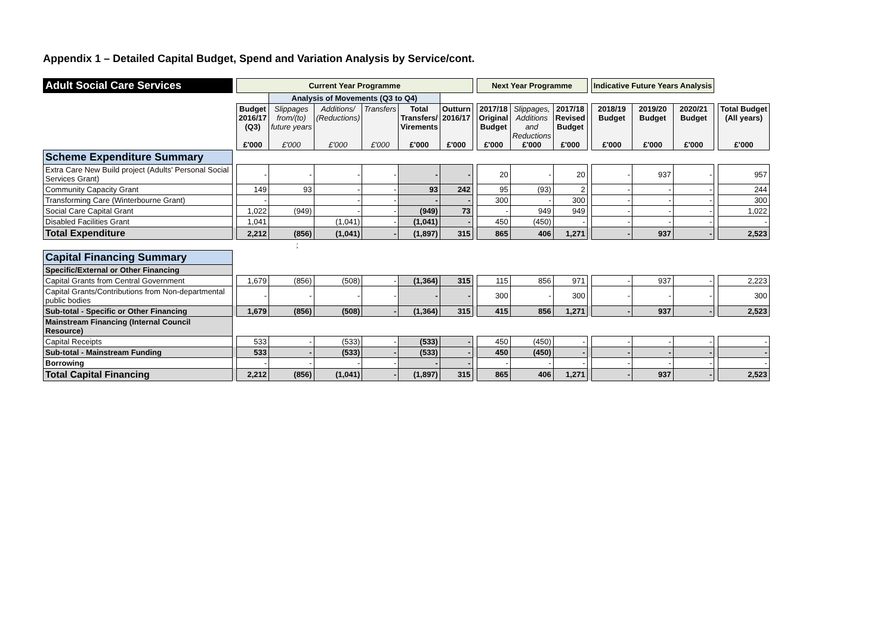Appendix 1 – Detailed Capital Budget, Spend and Variation Analysis by Service/cont.
| Adult Social Care Services | | Current Year Programme | | | | | | | Next Year Programme | | | | Indicative Future Years Analysis | | | | |
| | | | Analysis of Movements (Q3 to Q4) | | | | | | | | | | | | | | |
| | | Budget 2016/17 (Q3) £'000 | Slippages from/(to) future years £'000 | Additions/ (Reductions) £'000 | Transfers £'000 | Total Transfers/ Virements £'000 | Outturn 2016/17 £'000 | | 2017/18 Original Budget £'000 | Slippages, Additions and Reductions £'000 | 2017/18 Revised Budget £'000 | | 2018/19 Budget £'000 | 2019/20 Budget £'000 | 2020/21 Budget £'000 | | Total Budget (All years) £'000 |
| Scheme Expenditure Summary | | | | | | | | | | | | | | | | | |
| Extra Care New Build project (Adults' Personal Social Services Grant) | | - | - | - | - | - | - | | 20 | - | 20 | | - | 937 | - | | 957 |
| Community Capacity Grant | | 149 | 93 | - | - | 93 | 242 | | 95 | (93) | 2 | | - | - | - | | 244 |
| Transforming Care (Winterbourne Grant) | | - | | - | - | - | - | | 300 | - | 300 | | - | - | - | | 300 |
| Social Care Capital Grant | | 1,022 | (949) | - | - | (949) | 73 | | - | 949 | 949 | | - | - | - | | 1,022 |
| Disabled Facilities Grant | | 1,041 | | (1,041) | - | (1,041) | - | | 450 | (450) | - | | - | - | - | | - |
| Total Expenditure | | 2,212 | (856) | (1,041) | - | (1,897) | 315 | | 865 | 406 | 1,271 | | - | 937 | - | | 2,523 |
| | ; | | | | | | | | | | | | | | | | |
| Capital Financing Summary | | | | | | | | | | | | | | | | | |
| Specific/External or Other Financing | | | | | | | | | | | | | | | | | |
| Capital Grants from Central Government | | 1,679 | (856) | (508) | - | (1,364) | 315 | | 115 | 856 | 971 | | - | 937 | - | | 2,223 |
| Capital Grants/Contributions from Non-departmental public bodies | | - | - | - | - | - | - | | 300 | - | 300 | | - | - | - | | 300 |
| Sub-total - Specific or Other Financing | | 1,679 | (856) | (508) | - | (1,364) | 315 | | 415 | 856 | 1,271 | | - | 937 | - | | 2,523 |
| Mainstream Financing (Internal Council Resource) | | | | | | | | | | | | | | | | | |
| Capital Receipts | | 533 | - | (533) | - | (533) | - | | 450 | (450) | - | | - | - | - | | - |
| Sub-total - Mainstream Funding | | 533 | - | (533) | - | (533) | - | | 450 | (450) | - | | - | - | - | | - |
| Borrowing | | - | - | - | - | - | - | | - | - | - | | - | - | - | | - |
| Total Capital Financing | | 2,212 | (856) | (1,041) | - | (1,897) | 315 | | 865 | 406 | 1,271 | | - | 937 | - | | 2,523 |